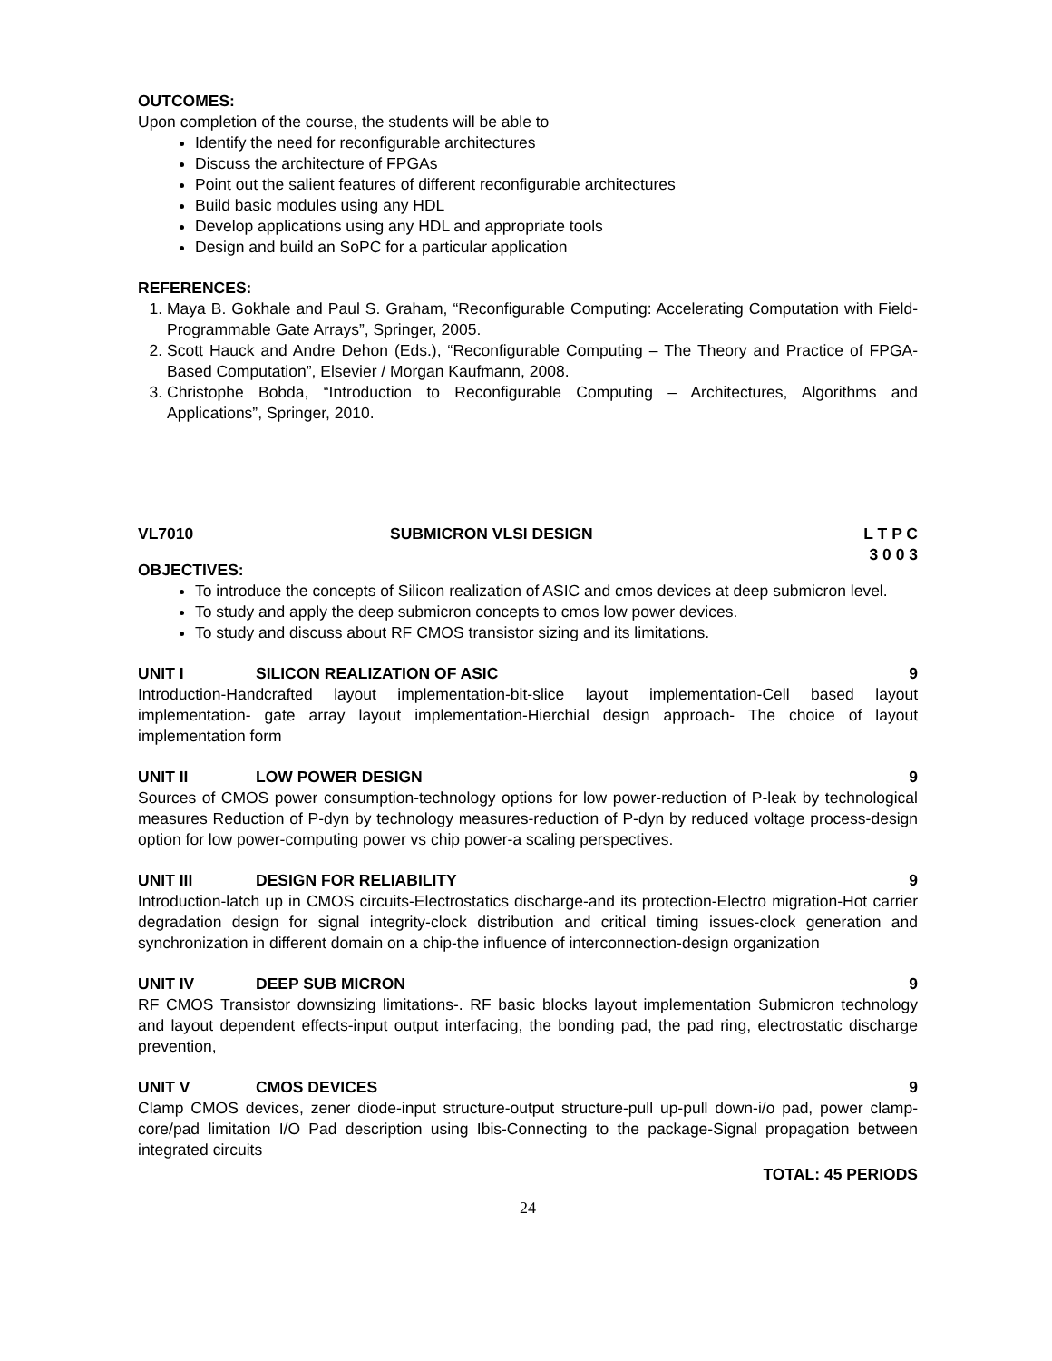OUTCOMES:
Upon completion of the course, the students will be able to
Identify the need for reconfigurable architectures
Discuss the architecture of FPGAs
Point out the salient features of different reconfigurable architectures
Build basic modules using any HDL
Develop applications using any HDL and appropriate tools
Design and build an SoPC for a particular application
REFERENCES:
1. Maya B. Gokhale and Paul S. Graham, “Reconfigurable Computing: Accelerating Computation with Field-Programmable Gate Arrays”, Springer, 2005.
2. Scott Hauck and Andre Dehon (Eds.), “Reconfigurable Computing – The Theory and Practice of FPGA-Based Computation”, Elsevier / Morgan Kaufmann, 2008.
3. Christophe Bobda, “Introduction to Reconfigurable Computing – Architectures, Algorithms and Applications”, Springer, 2010.
VL7010 SUBMICRON VLSI DESIGN L T P C
3 0 0 3
OBJECTIVES:
To introduce the concepts of Silicon realization of ASIC and cmos devices at deep submicron level.
To study and apply the deep submicron concepts to cmos low power devices.
To study and discuss about RF CMOS transistor sizing and its limitations.
UNIT I SILICON REALIZATION OF ASIC 9
Introduction-Handcrafted layout implementation-bit-slice layout implementation-Cell based layout implementation- gate array layout implementation-Hierchial design approach- The choice of layout implementation form
UNIT II LOW POWER DESIGN 9
Sources of CMOS power consumption-technology options for low power-reduction of P-leak by technological measures Reduction of P-dyn by technology measures-reduction of P-dyn by reduced voltage process-design option for low power-computing power vs chip power-a scaling perspectives.
UNIT III DESIGN FOR RELIABILITY 9
Introduction-latch up in CMOS circuits-Electrostatics discharge-and its protection-Electro migration-Hot carrier degradation design for signal integrity-clock distribution and critical timing issues-clock generation and synchronization in different domain on a chip-the influence of interconnection-design organization
UNIT IV DEEP SUB MICRON 9
RF CMOS Transistor downsizing limitations-. RF basic blocks layout implementation Submicron technology and layout dependent effects-input output interfacing, the bonding pad, the pad ring, electrostatic discharge prevention,
UNIT V CMOS DEVICES 9
Clamp CMOS devices, zener diode-input structure-output structure-pull up-pull down-i/o pad, power clamp-core/pad limitation I/O Pad description using Ibis-Connecting to the package-Signal propagation between integrated circuits
TOTAL: 45 PERIODS
24